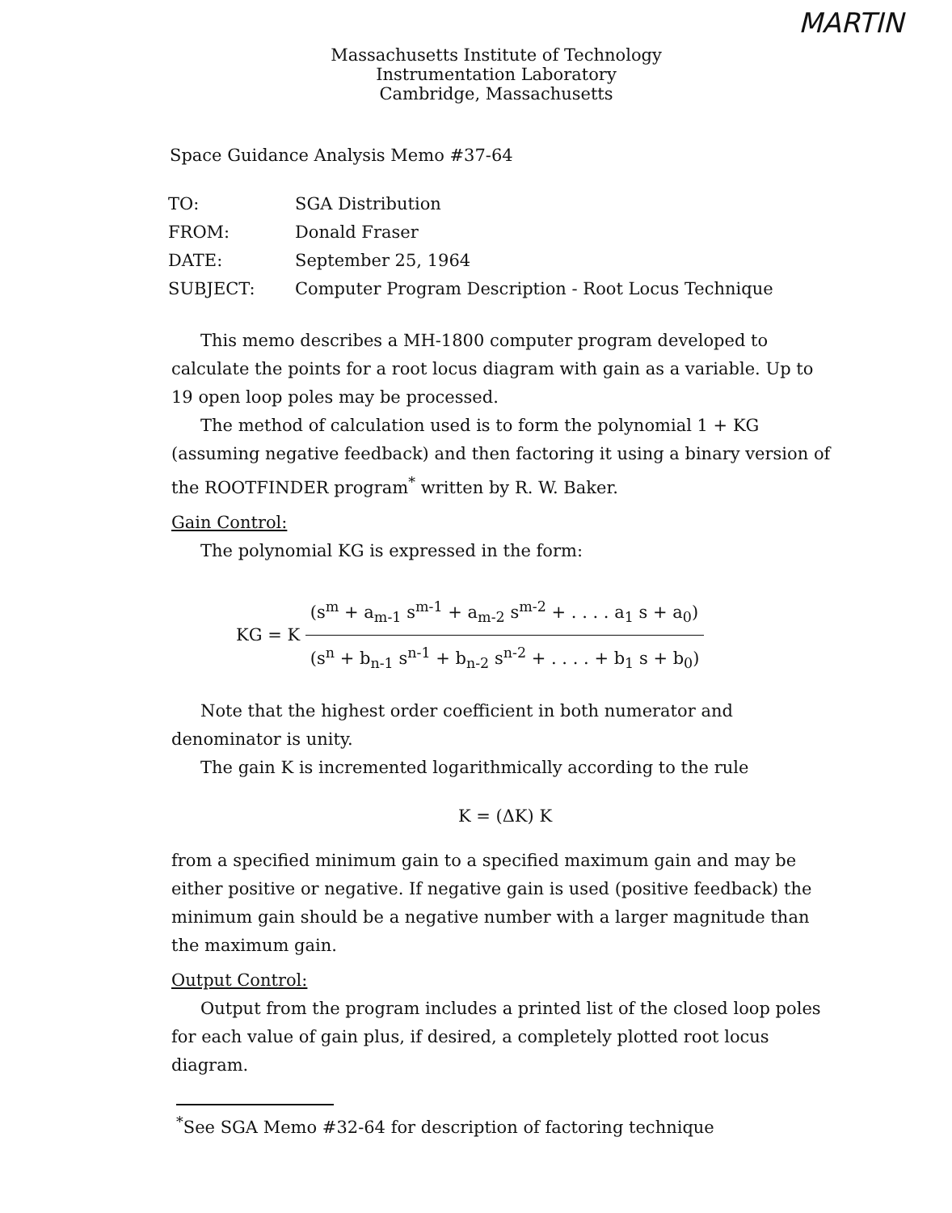MARTIN
Massachusetts Institute of Technology
Instrumentation Laboratory
Cambridge, Massachusetts
Space Guidance Analysis Memo #37-64
| TO: | SGA Distribution |
| FROM: | Donald Fraser |
| DATE: | September 25, 1964 |
| SUBJECT: | Computer Program Description - Root Locus Technique |
This memo describes a MH-1800 computer program developed to calculate the points for a root locus diagram with gain as a variable. Up to 19 open loop poles may be processed.
The method of calculation used is to form the polynomial 1 + KG (assuming negative feedback) and then factoring it using a binary version of the ROOTFINDER program<sup>*</sup> written by R. W. Baker.
Gain Control:
The polynomial KG is expressed in the form:
KG = K
(s<sup>m</sup> + a<sub>m-1</sub> s<sup>m-1</sup> + a<sub>m-2</sub> s<sup>m-2</sup> + . . . . a<sub>1</sub> s + a<sub>0</sub>)
(s<sup>n</sup> + b<sub>n-1</sub> s<sup>n-1</sup> + b<sub>n-2</sub> s<sup>n-2</sup> + . . . . + b<sub>1</sub> s + b<sub>0</sub>)
Note that the highest order coefficient in both numerator and denominator is unity.
The gain K is incremented logarithmically according to the rule
K = (ΔK) K
from a specified minimum gain to a specified maximum gain and may be either positive or negative. If negative gain is used (positive feedback) the minimum gain should be a negative number with a larger magnitude than the maximum gain.
Output Control:
Output from the program includes a printed list of the closed loop poles for each value of gain plus, if desired, a completely plotted root locus diagram.
<sup>*</sup> See SGA Memo #32-64 for description of factoring technique